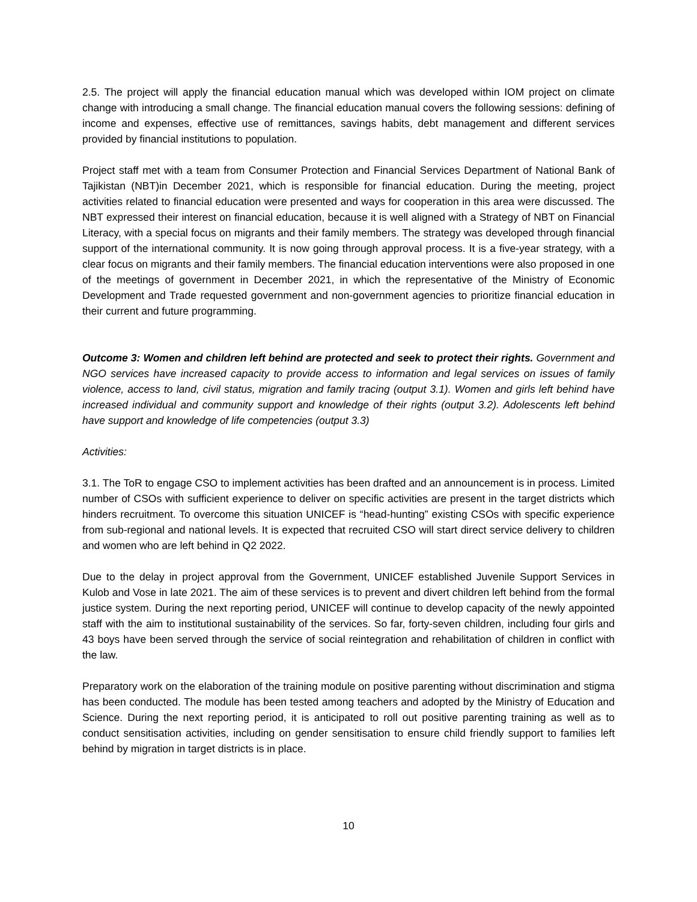2.5. The project will apply the financial education manual which was developed within IOM project on climate change with introducing a small change. The financial education manual covers the following sessions: defining of income and expenses, effective use of remittances, savings habits, debt management and different services provided by financial institutions to population.
Project staff met with a team from Consumer Protection and Financial Services Department of National Bank of Tajikistan (NBT)in December 2021, which is responsible for financial education. During the meeting, project activities related to financial education were presented and ways for cooperation in this area were discussed. The NBT expressed their interest on financial education, because it is well aligned with a Strategy of NBT on Financial Literacy, with a special focus on migrants and their family members. The strategy was developed through financial support of the international community. It is now going through approval process. It is a five-year strategy, with a clear focus on migrants and their family members. The financial education interventions were also proposed in one of the meetings of government in December 2021, in which the representative of the Ministry of Economic Development and Trade requested government and non-government agencies to prioritize financial education in their current and future programming.
Outcome 3: Women and children left behind are protected and seek to protect their rights. Government and NGO services have increased capacity to provide access to information and legal services on issues of family violence, access to land, civil status, migration and family tracing (output 3.1). Women and girls left behind have increased individual and community support and knowledge of their rights (output 3.2). Adolescents left behind have support and knowledge of life competencies (output 3.3)
Activities:
3.1. The ToR to engage CSO to implement activities has been drafted and an announcement is in process. Limited number of CSOs with sufficient experience to deliver on specific activities are present in the target districts which hinders recruitment. To overcome this situation UNICEF is “head-hunting” existing CSOs with specific experience from sub-regional and national levels. It is expected that recruited CSO will start direct service delivery to children and women who are left behind in Q2 2022.
Due to the delay in project approval from the Government, UNICEF established Juvenile Support Services in Kulob and Vose in late 2021. The aim of these services is to prevent and divert children left behind from the formal justice system. During the next reporting period, UNICEF will continue to develop capacity of the newly appointed staff with the aim to institutional sustainability of the services. So far, forty-seven children, including four girls and 43 boys have been served through the service of social reintegration and rehabilitation of children in conflict with the law.
Preparatory work on the elaboration of the training module on positive parenting without discrimination and stigma has been conducted. The module has been tested among teachers and adopted by the Ministry of Education and Science. During the next reporting period, it is anticipated to roll out positive parenting training as well as to conduct sensitisation activities, including on gender sensitisation to ensure child friendly support to families left behind by migration in target districts is in place.
10